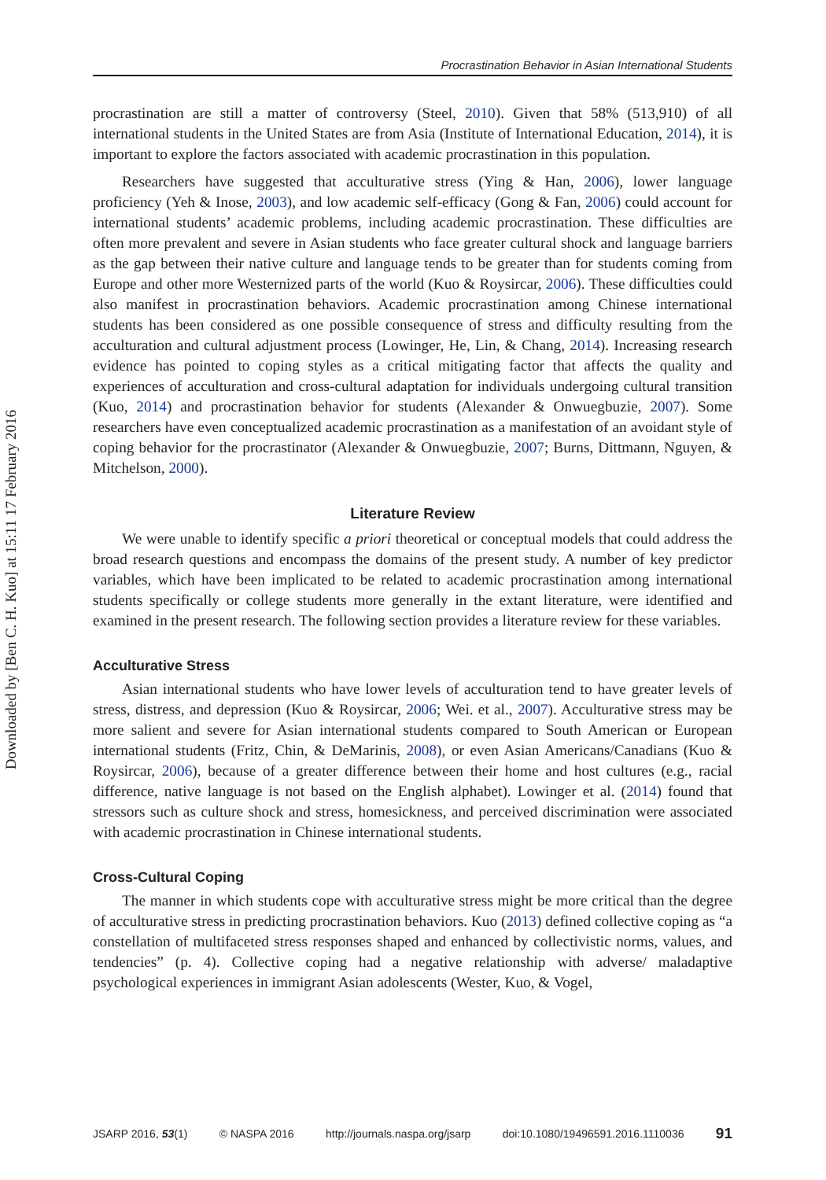Downloaded by [Ben C. H. Kuo] at 15:11 17 February 2016
Procrastination Behavior in Asian International Students
procrastination are still a matter of controversy (Steel, 2010). Given that 58% (513,910) of all international students in the United States are from Asia (Institute of International Education, 2014), it is important to explore the factors associated with academic procrastination in this population.
Researchers have suggested that acculturative stress (Ying & Han, 2006), lower language proficiency (Yeh & Inose, 2003), and low academic self-efficacy (Gong & Fan, 2006) could account for international students’ academic problems, including academic procrastination. These difficulties are often more prevalent and severe in Asian students who face greater cultural shock and language barriers as the gap between their native culture and language tends to be greater than for students coming from Europe and other more Westernized parts of the world (Kuo & Roysircar, 2006). These difficulties could also manifest in procrastination behaviors. Academic procrastination among Chinese international students has been considered as one possible consequence of stress and difficulty resulting from the acculturation and cultural adjustment process (Lowinger, He, Lin, & Chang, 2014). Increasing research evidence has pointed to coping styles as a critical mitigating factor that affects the quality and experiences of acculturation and cross-cultural adaptation for individuals undergoing cultural transition (Kuo, 2014) and procrastination behavior for students (Alexander & Onwuegbuzie, 2007). Some researchers have even conceptualized academic procrastination as a manifestation of an avoidant style of coping behavior for the procrastinator (Alexander & Onwuegbuzie, 2007; Burns, Dittmann, Nguyen, & Mitchelson, 2000).
Literature Review
We were unable to identify specific a priori theoretical or conceptual models that could address the broad research questions and encompass the domains of the present study. A number of key predictor variables, which have been implicated to be related to academic procrastination among international students specifically or college students more generally in the extant literature, were identified and examined in the present research. The following section provides a literature review for these variables.
Acculturative Stress
Asian international students who have lower levels of acculturation tend to have greater levels of stress, distress, and depression (Kuo & Roysircar, 2006; Wei. et al., 2007). Acculturative stress may be more salient and severe for Asian international students compared to South American or European international students (Fritz, Chin, & DeMarinis, 2008), or even Asian Americans/Canadians (Kuo & Roysircar, 2006), because of a greater difference between their home and host cultures (e.g., racial difference, native language is not based on the English alphabet). Lowinger et al. (2014) found that stressors such as culture shock and stress, homesickness, and perceived discrimination were associated with academic procrastination in Chinese international students.
Cross-Cultural Coping
The manner in which students cope with acculturative stress might be more critical than the degree of acculturative stress in predicting procrastination behaviors. Kuo (2013) defined collective coping as “a constellation of multifaceted stress responses shaped and enhanced by collectivistic norms, values, and tendencies” (p. 4). Collective coping had a negative relationship with adverse/ maladaptive psychological experiences in immigrant Asian adolescents (Wester, Kuo, & Vogel,
JSARP 2016, 53(1) © NASPA 2016 http://journals.naspa.org/jsarp doi:10.1080/19496591.2016.1110036 91